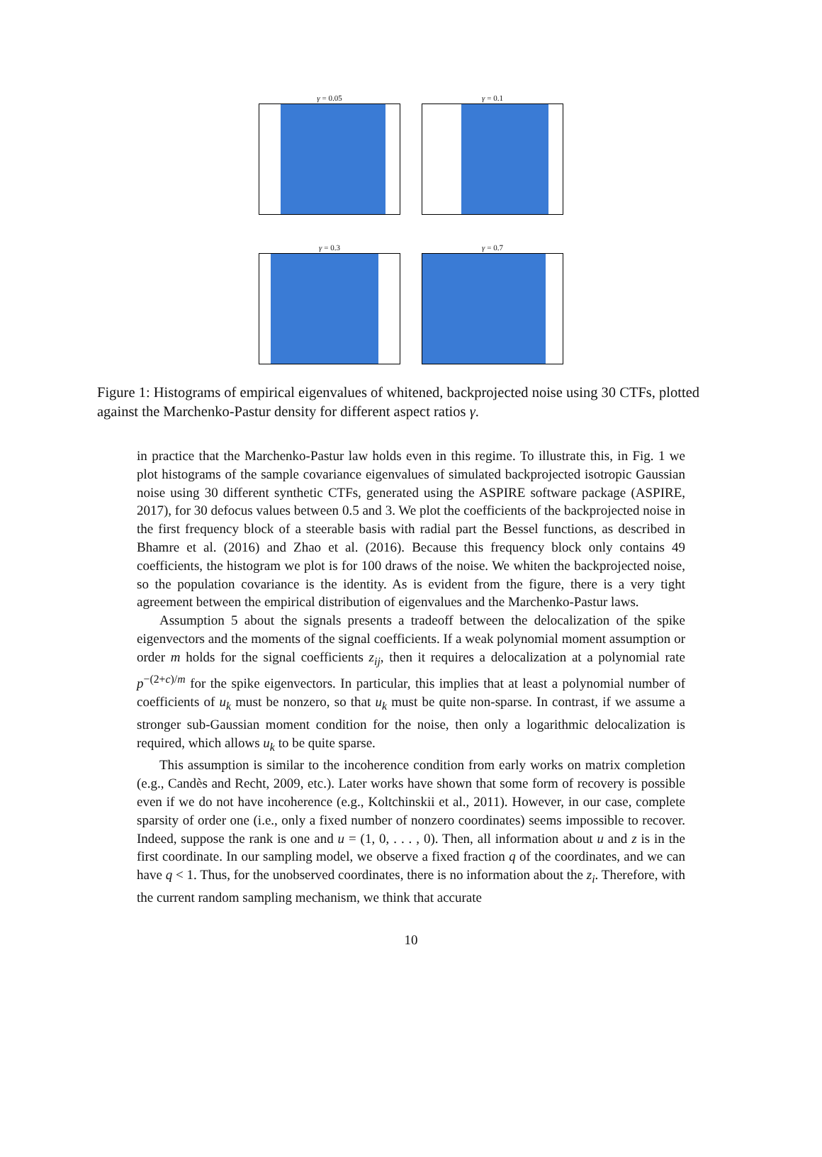γ = 0.05
γ = 0.1
γ = 0.3
γ = 0.7
Figure 1: Histograms of empirical eigenvalues of whitened, backprojected noise using 30 CTFs, plotted against the Marchenko-Pastur density for different aspect ratios γ.
in practice that the Marchenko-Pastur law holds even in this regime. To illustrate this, in Fig. 1 we plot histograms of the sample covariance eigenvalues of simulated backprojected isotropic Gaussian noise using 30 different synthetic CTFs, generated using the ASPIRE software package (ASPIRE, 2017), for 30 defocus values between 0.5 and 3. We plot the coefficients of the backprojected noise in the first frequency block of a steerable basis with radial part the Bessel functions, as described in Bhamre et al. (2016) and Zhao et al. (2016). Because this frequency block only contains 49 coefficients, the histogram we plot is for 100 draws of the noise. We whiten the backprojected noise, so the population covariance is the identity. As is evident from the figure, there is a very tight agreement between the empirical distribution of eigenvalues and the Marchenko-Pastur laws.
Assumption 5 about the signals presents a tradeoff between the delocalization of the spike eigenvectors and the moments of the signal coefficients. If a weak polynomial moment assumption or order m holds for the signal coefficients z<sub>ij</sub>, then it requires a delocalization at a polynomial rate p<sup>−(2+c)/m</sup> for the spike eigenvectors. In particular, this implies that at least a polynomial number of coefficients of u<sub>k</sub> must be nonzero, so that u<sub>k</sub> must be quite non-sparse. In contrast, if we assume a stronger sub-Gaussian moment condition for the noise, then only a logarithmic delocalization is required, which allows u<sub>k</sub> to be quite sparse.
This assumption is similar to the incoherence condition from early works on matrix completion (e.g., Candès and Recht, 2009, etc.). Later works have shown that some form of recovery is possible even if we do not have incoherence (e.g., Koltchinskii et al., 2011). However, in our case, complete sparsity of order one (i.e., only a fixed number of nonzero coordinates) seems impossible to recover. Indeed, suppose the rank is one and u = (1, 0, . . . , 0). Then, all information about u and z is in the first coordinate. In our sampling model, we observe a fixed fraction q of the coordinates, and we can have q < 1. Thus, for the unobserved coordinates, there is no information about the z<sub>i</sub>. Therefore, with the current random sampling mechanism, we think that accurate
10